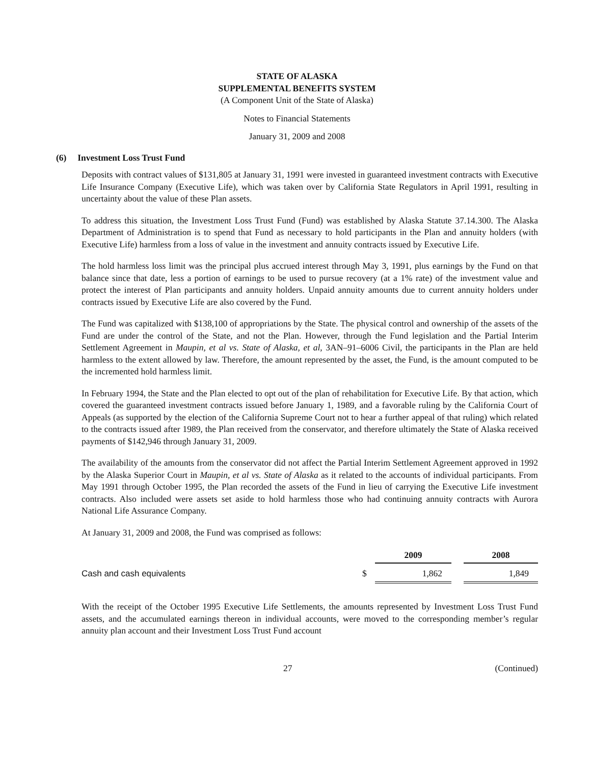STATE OF ALASKA
SUPPLEMENTAL BENEFITS SYSTEM
(A Component Unit of the State of Alaska)
Notes to Financial Statements
January 31, 2009 and 2008
(6) Investment Loss Trust Fund
Deposits with contract values of $131,805 at January 31, 1991 were invested in guaranteed investment contracts with Executive Life Insurance Company (Executive Life), which was taken over by California State Regulators in April 1991, resulting in uncertainty about the value of these Plan assets.
To address this situation, the Investment Loss Trust Fund (Fund) was established by Alaska Statute 37.14.300. The Alaska Department of Administration is to spend that Fund as necessary to hold participants in the Plan and annuity holders (with Executive Life) harmless from a loss of value in the investment and annuity contracts issued by Executive Life.
The hold harmless loss limit was the principal plus accrued interest through May 3, 1991, plus earnings by the Fund on that balance since that date, less a portion of earnings to be used to pursue recovery (at a 1% rate) of the investment value and protect the interest of Plan participants and annuity holders. Unpaid annuity amounts due to current annuity holders under contracts issued by Executive Life are also covered by the Fund.
The Fund was capitalized with $138,100 of appropriations by the State. The physical control and ownership of the assets of the Fund are under the control of the State, and not the Plan. However, through the Fund legislation and the Partial Interim Settlement Agreement in Maupin, et al vs. State of Alaska, et al, 3AN–91–6006 Civil, the participants in the Plan are held harmless to the extent allowed by law. Therefore, the amount represented by the asset, the Fund, is the amount computed to be the incremented hold harmless limit.
In February 1994, the State and the Plan elected to opt out of the plan of rehabilitation for Executive Life. By that action, which covered the guaranteed investment contracts issued before January 1, 1989, and a favorable ruling by the California Court of Appeals (as supported by the election of the California Supreme Court not to hear a further appeal of that ruling) which related to the contracts issued after 1989, the Plan received from the conservator, and therefore ultimately the State of Alaska received payments of $142,946 through January 31, 2009.
The availability of the amounts from the conservator did not affect the Partial Interim Settlement Agreement approved in 1992 by the Alaska Superior Court in Maupin, et al vs. State of Alaska as it related to the accounts of individual participants. From May 1991 through October 1995, the Plan recorded the assets of the Fund in lieu of carrying the Executive Life investment contracts. Also included were assets set aside to hold harmless those who had continuing annuity contracts with Aurora National Life Assurance Company.
At January 31, 2009 and 2008, the Fund was comprised as follows:
| | | 2009 | | 2008 |
| --- | --- | --- | --- | --- |
| Cash and cash equivalents | $ | 1,862 | | 1,849 |
With the receipt of the October 1995 Executive Life Settlements, the amounts represented by Investment Loss Trust Fund assets, and the accumulated earnings thereon in individual accounts, were moved to the corresponding member’s regular annuity plan account and their Investment Loss Trust Fund account
27 (Continued)